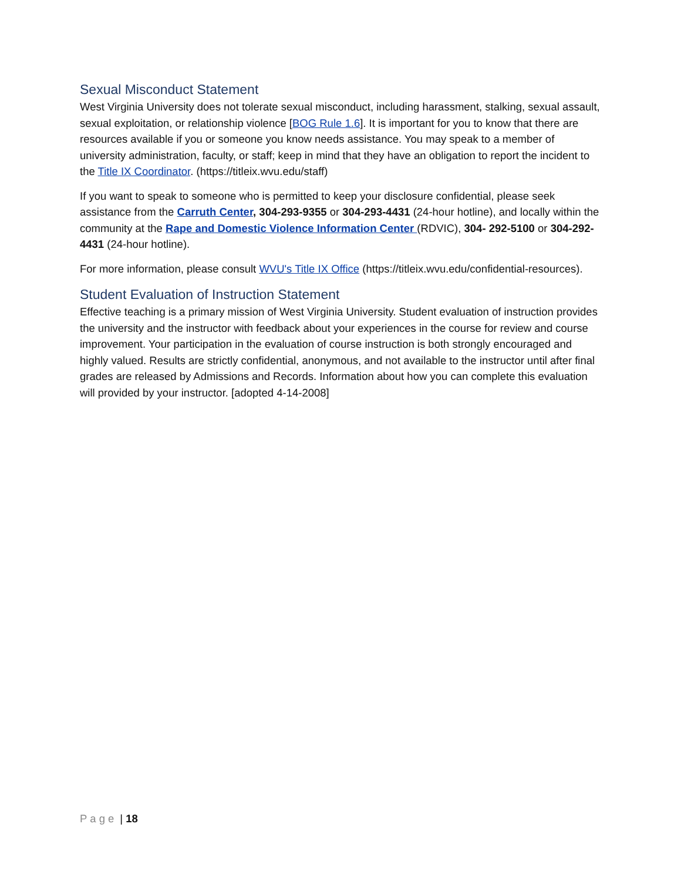Sexual Misconduct Statement
West Virginia University does not tolerate sexual misconduct, including harassment, stalking, sexual assault, sexual exploitation, or relationship violence [BOG Rule 1.6]. It is important for you to know that there are resources available if you or someone you know needs assistance. You may speak to a member of university administration, faculty, or staff; keep in mind that they have an obligation to report the incident to the Title IX Coordinator. (https://titleix.wvu.edu/staff)
If you want to speak to someone who is permitted to keep your disclosure confidential, please seek assistance from the Carruth Center, 304-293-9355 or 304-293-4431 (24-hour hotline), and locally within the community at the Rape and Domestic Violence Information Center (RDVIC), 304- 292-5100 or 304-292-4431 (24-hour hotline).
For more information, please consult WVU's Title IX Office (https://titleix.wvu.edu/confidential-resources).
Student Evaluation of Instruction Statement
Effective teaching is a primary mission of West Virginia University. Student evaluation of instruction provides the university and the instructor with feedback about your experiences in the course for review and course improvement. Your participation in the evaluation of course instruction is both strongly encouraged and highly valued. Results are strictly confidential, anonymous, and not available to the instructor until after final grades are released by Admissions and Records. Information about how you can complete this evaluation will provided by your instructor. [adopted 4-14-2008]
Page | 18